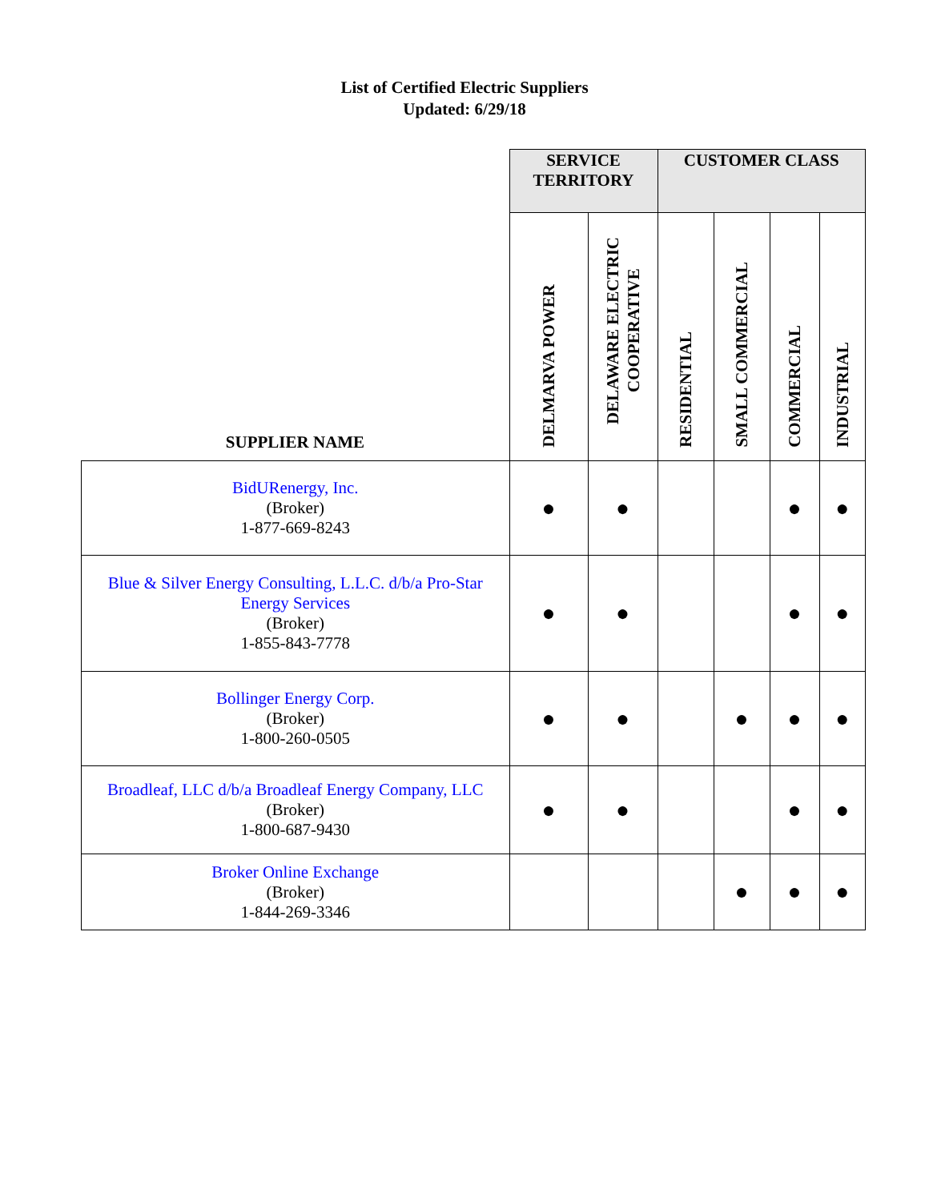List of Certified Electric Suppliers
Updated: 6/29/18
| | SERVICE TERRITORY | | CUSTOMER CLASS | | | |
| --- | --- | --- | --- | --- | --- | --- |
| SUPPLIER NAME | DELMARVA POWER | DELAWARE ELECTRIC COOPERATIVE | RESIDENTIAL | SMALL COMMERCIAL | COMMERCIAL | INDUSTRIAL |
| BidURenergy, Inc. (Broker) 1-877-669-8243 | ● | ● | | | ● | ● |
| Blue & Silver Energy Consulting, L.L.C. d/b/a Pro-Star Energy Services (Broker) 1-855-843-7778 | ● | ● | | | ● | ● |
| Bollinger Energy Corp. (Broker) 1-800-260-0505 | ● | ● | | ● | ● | ● |
| Broadleaf, LLC d/b/a Broadleaf Energy Company, LLC (Broker) 1-800-687-9430 | ● | ● | | | ● | ● |
| Broker Online Exchange (Broker) 1-844-269-3346 | | | | ● | ● | ● |